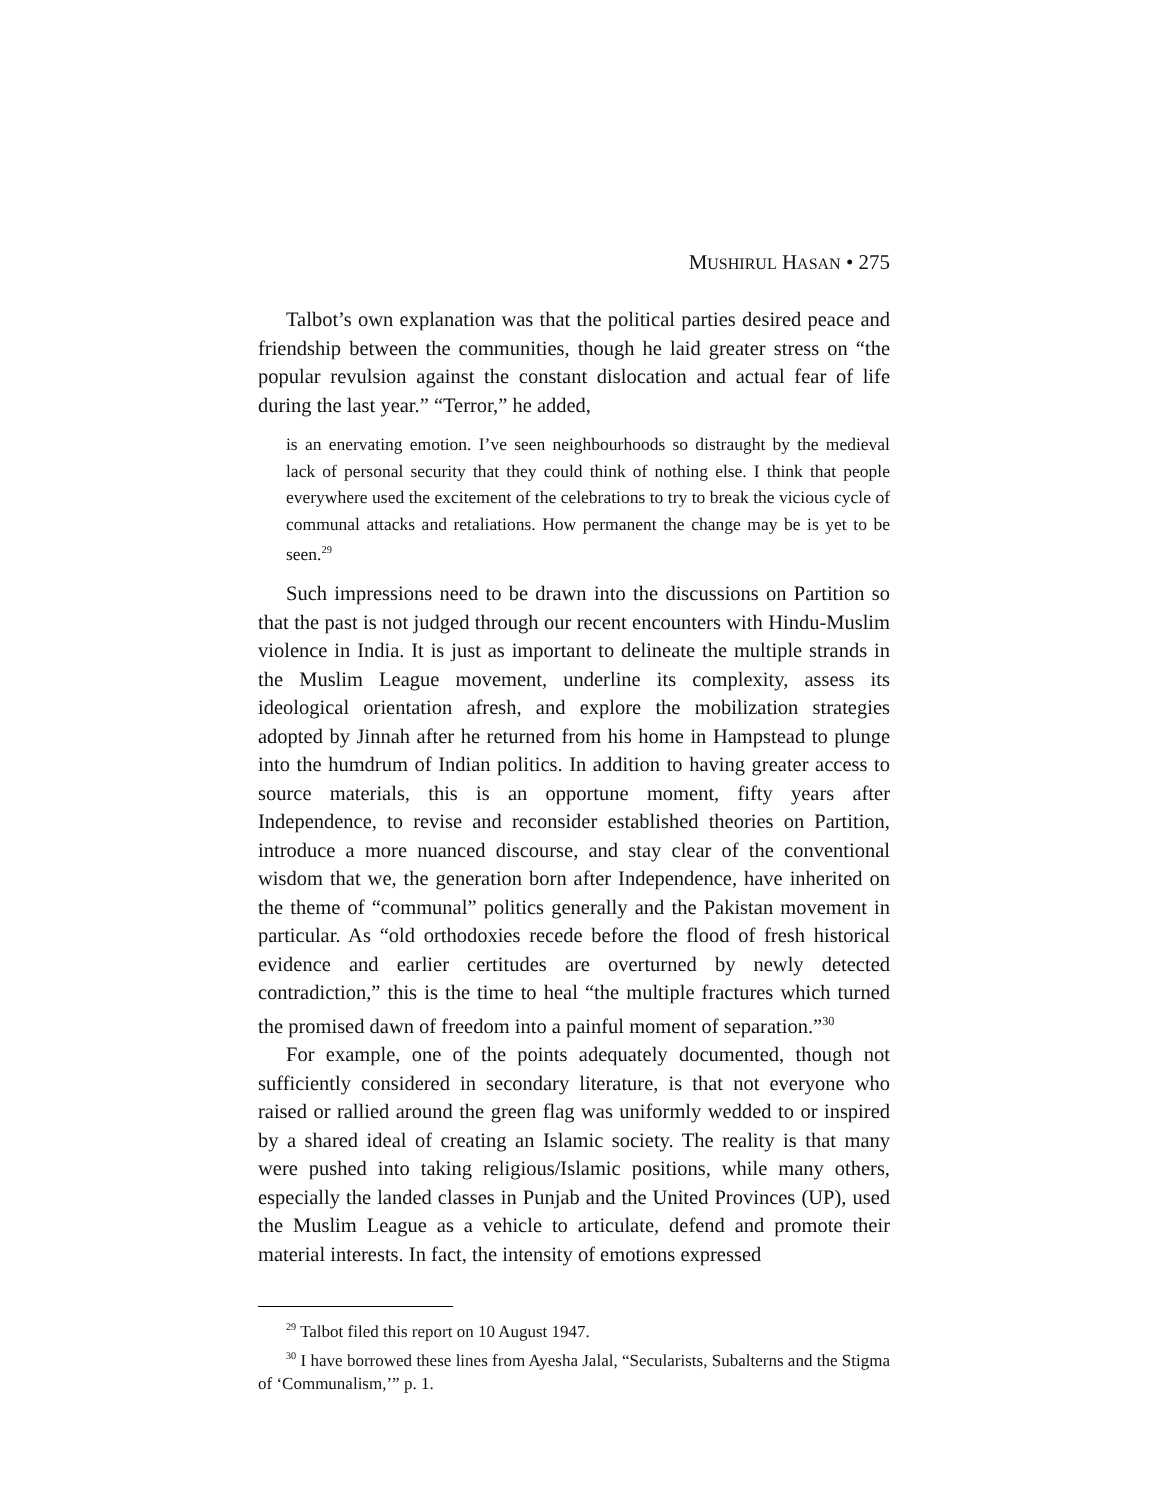MUSHIRUL HASAN • 275
Talbot’s own explanation was that the political parties desired peace and friendship between the communities, though he laid greater stress on “the popular revulsion against the constant dislocation and actual fear of life during the last year.” “Terror,” he added,
is an enervating emotion. I’ve seen neighbourhoods so distraught by the medieval lack of personal security that they could think of nothing else. I think that people everywhere used the excitement of the celebrations to try to break the vicious cycle of communal attacks and retaliations. How permanent the change may be is yet to be seen.<sup>29</sup>
Such impressions need to be drawn into the discussions on Partition so that the past is not judged through our recent encounters with Hindu-Muslim violence in India. It is just as important to delineate the multiple strands in the Muslim League movement, underline its complexity, assess its ideological orientation afresh, and explore the mobilization strategies adopted by Jinnah after he returned from his home in Hampstead to plunge into the humdrum of Indian politics. In addition to having greater access to source materials, this is an opportune moment, fifty years after Independence, to revise and reconsider established theories on Partition, introduce a more nuanced discourse, and stay clear of the conventional wisdom that we, the generation born after Independence, have inherited on the theme of “communal” politics generally and the Pakistan movement in particular. As “old orthodoxies recede before the flood of fresh historical evidence and earlier certitudes are overturned by newly detected contradiction,” this is the time to heal “the multiple fractures which turned the promised dawn of freedom into a painful moment of separation.”<sup>30</sup>
For example, one of the points adequately documented, though not sufficiently considered in secondary literature, is that not everyone who raised or rallied around the green flag was uniformly wedded to or inspired by a shared ideal of creating an Islamic society. The reality is that many were pushed into taking religious/Islamic positions, while many others, especially the landed classes in Punjab and the United Provinces (UP), used the Muslim League as a vehicle to articulate, defend and promote their material interests. In fact, the intensity of emotions expressed
<sup>29</sup> Talbot filed this report on 10 August 1947.
<sup>30</sup> I have borrowed these lines from Ayesha Jalal, “Secularists, Subalterns and the Stigma of ‘Communalism,’” p. 1.